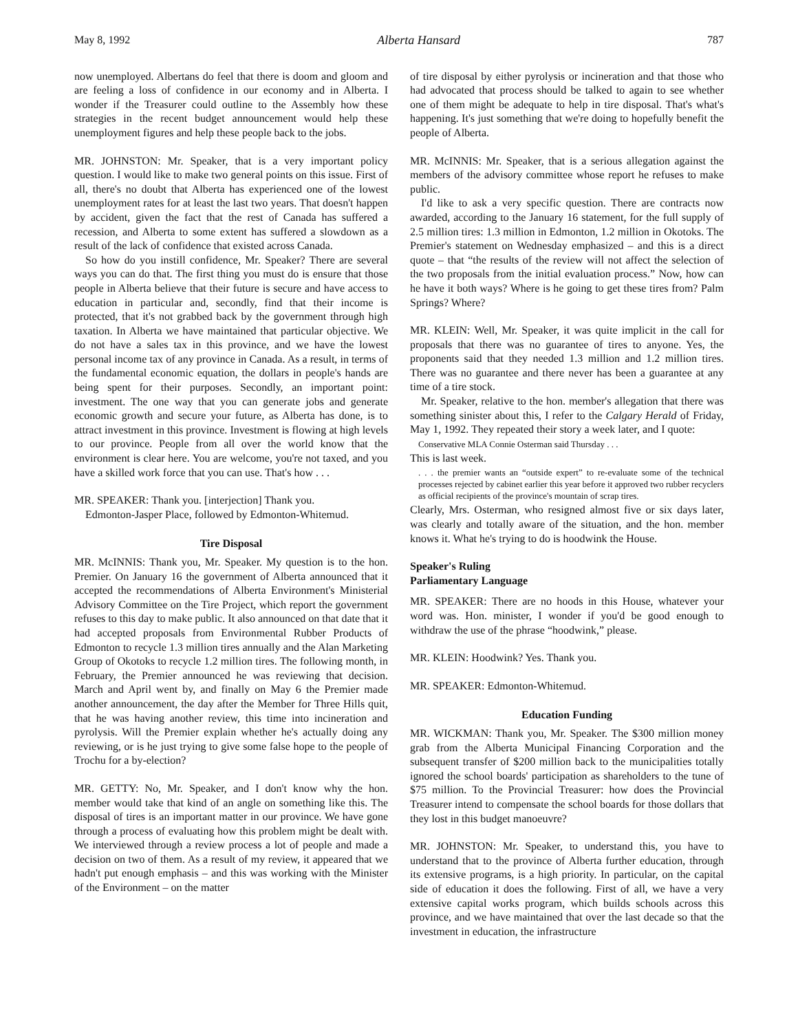May 8, 1992 Alberta Hansard 787
now unemployed. Albertans do feel that there is doom and gloom and are feeling a loss of confidence in our economy and in Alberta. I wonder if the Treasurer could outline to the Assembly how these strategies in the recent budget announcement would help these unemployment figures and help these people back to the jobs.
MR. JOHNSTON: Mr. Speaker, that is a very important policy question. I would like to make two general points on this issue. First of all, there's no doubt that Alberta has experienced one of the lowest unemployment rates for at least the last two years. That doesn't happen by accident, given the fact that the rest of Canada has suffered a recession, and Alberta to some extent has suffered a slowdown as a result of the lack of confidence that existed across Canada.
So how do you instill confidence, Mr. Speaker? There are several ways you can do that. The first thing you must do is ensure that those people in Alberta believe that their future is secure and have access to education in particular and, secondly, find that their income is protected, that it's not grabbed back by the government through high taxation. In Alberta we have maintained that particular objective. We do not have a sales tax in this province, and we have the lowest personal income tax of any province in Canada. As a result, in terms of the fundamental economic equation, the dollars in people's hands are being spent for their purposes. Secondly, an important point: investment. The one way that you can generate jobs and generate economic growth and secure your future, as Alberta has done, is to attract investment in this province. Investment is flowing at high levels to our province. People from all over the world know that the environment is clear here. You are welcome, you're not taxed, and you have a skilled work force that you can use. That's how . . .
MR. SPEAKER: Thank you. [interjection] Thank you.
Edmonton-Jasper Place, followed by Edmonton-Whitemud.
Tire Disposal
MR. McINNIS: Thank you, Mr. Speaker. My question is to the hon. Premier. On January 16 the government of Alberta announced that it accepted the recommendations of Alberta Environment's Ministerial Advisory Committee on the Tire Project, which report the government refuses to this day to make public. It also announced on that date that it had accepted proposals from Environmental Rubber Products of Edmonton to recycle 1.3 million tires annually and the Alan Marketing Group of Okotoks to recycle 1.2 million tires. The following month, in February, the Premier announced he was reviewing that decision. March and April went by, and finally on May 6 the Premier made another announcement, the day after the Member for Three Hills quit, that he was having another review, this time into incineration and pyrolysis. Will the Premier explain whether he's actually doing any reviewing, or is he just trying to give some false hope to the people of Trochu for a by-election?
MR. GETTY: No, Mr. Speaker, and I don't know why the hon. member would take that kind of an angle on something like this. The disposal of tires is an important matter in our province. We have gone through a process of evaluating how this problem might be dealt with. We interviewed through a review process a lot of people and made a decision on two of them. As a result of my review, it appeared that we hadn't put enough emphasis – and this was working with the Minister of the Environment – on the matter
of tire disposal by either pyrolysis or incineration and that those who had advocated that process should be talked to again to see whether one of them might be adequate to help in tire disposal. That's what's happening. It's just something that we're doing to hopefully benefit the people of Alberta.
MR. McINNIS: Mr. Speaker, that is a serious allegation against the members of the advisory committee whose report he refuses to make public.
I'd like to ask a very specific question. There are contracts now awarded, according to the January 16 statement, for the full supply of 2.5 million tires: 1.3 million in Edmonton, 1.2 million in Okotoks. The Premier's statement on Wednesday emphasized – and this is a direct quote – that “the results of the review will not affect the selection of the two proposals from the initial evaluation process.” Now, how can he have it both ways? Where is he going to get these tires from? Palm Springs? Where?
MR. KLEIN: Well, Mr. Speaker, it was quite implicit in the call for proposals that there was no guarantee of tires to anyone. Yes, the proponents said that they needed 1.3 million and 1.2 million tires. There was no guarantee and there never has been a guarantee at any time of a tire stock.
Mr. Speaker, relative to the hon. member's allegation that there was something sinister about this, I refer to the Calgary Herald of Friday, May 1, 1992. They repeated their story a week later, and I quote:
Conservative MLA Connie Osterman said Thursday . . .
This is last week.
. . . the premier wants an “outside expert” to re-evaluate some of the technical processes rejected by cabinet earlier this year before it approved two rubber recyclers as official recipients of the province's mountain of scrap tires.
Clearly, Mrs. Osterman, who resigned almost five or six days later, was clearly and totally aware of the situation, and the hon. member knows it. What he's trying to do is hoodwink the House.
Speaker's Ruling
Parliamentary Language
MR. SPEAKER: There are no hoods in this House, whatever your word was. Hon. minister, I wonder if you'd be good enough to withdraw the use of the phrase “hoodwink,” please.
MR. KLEIN: Hoodwink? Yes. Thank you.
MR. SPEAKER: Edmonton-Whitemud.
Education Funding
MR. WICKMAN: Thank you, Mr. Speaker. The $300 million money grab from the Alberta Municipal Financing Corporation and the subsequent transfer of $200 million back to the municipalities totally ignored the school boards' participation as shareholders to the tune of $75 million. To the Provincial Treasurer: how does the Provincial Treasurer intend to compensate the school boards for those dollars that they lost in this budget manoeuvre?
MR. JOHNSTON: Mr. Speaker, to understand this, you have to understand that to the province of Alberta further education, through its extensive programs, is a high priority. In particular, on the capital side of education it does the following. First of all, we have a very extensive capital works program, which builds schools across this province, and we have maintained that over the last decade so that the investment in education, the infrastructure